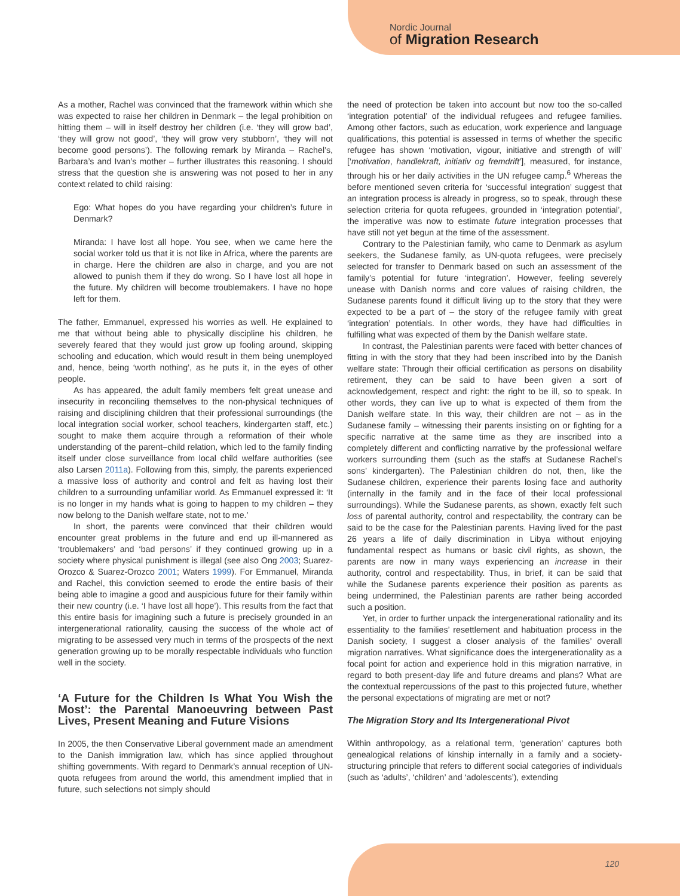Nordic Journal
of Migration Research
As a mother, Rachel was convinced that the framework within which she was expected to raise her children in Denmark – the legal prohibition on hitting them – will in itself destroy her children (i.e. ‘they will grow bad’, ‘they will grow not good’, ‘they will grow very stubborn’, ‘they will not become good persons’). The following remark by Miranda – Rachel’s, Barbara’s and Ivan’s mother – further illustrates this reasoning. I should stress that the question she is answering was not posed to her in any context related to child raising:
Ego: What hopes do you have regarding your children’s future in Denmark?
Miranda: I have lost all hope. You see, when we came here the social worker told us that it is not like in Africa, where the parents are in charge. Here the children are also in charge, and you are not allowed to punish them if they do wrong. So I have lost all hope in the future. My children will become troublemakers. I have no hope left for them.
The father, Emmanuel, expressed his worries as well. He explained to me that without being able to physically discipline his children, he severely feared that they would just grow up fooling around, skipping schooling and education, which would result in them being unemployed and, hence, being ‘worth nothing’, as he puts it, in the eyes of other people.
As has appeared, the adult family members felt great unease and insecurity in reconciling themselves to the non-physical techniques of raising and disciplining children that their professional surroundings (the local integration social worker, school teachers, kindergarten staff, etc.) sought to make them acquire through a reformation of their whole understanding of the parent–child relation, which led to the family finding itself under close surveillance from local child welfare authorities (see also Larsen 2011a). Following from this, simply, the parents experienced a massive loss of authority and control and felt as having lost their children to a surrounding unfamiliar world. As Emmanuel expressed it: ‘It is no longer in my hands what is going to happen to my children – they now belong to the Danish welfare state, not to me.’
In short, the parents were convinced that their children would encounter great problems in the future and end up ill-mannered as ‘troublemakers’ and ‘bad persons’ if they continued growing up in a society where physical punishment is illegal (see also Ong 2003; Suarez-Orozco & Suarez-Orozco 2001; Waters 1999). For Emmanuel, Miranda and Rachel, this conviction seemed to erode the entire basis of their being able to imagine a good and auspicious future for their family within their new country (i.e. ‘I have lost all hope’). This results from the fact that this entire basis for imagining such a future is precisely grounded in an intergenerational rationality, causing the success of the whole act of migrating to be assessed very much in terms of the prospects of the next generation growing up to be morally respectable individuals who function well in the society.
‘A Future for the Children Is What You Wish the Most’: the Parental Manoeuvring between Past Lives, Present Meaning and Future Visions
In 2005, the then Conservative Liberal government made an amendment to the Danish immigration law, which has since applied throughout shifting governments. With regard to Denmark’s annual reception of UN-quota refugees from around the world, this amendment implied that in future, such selections not simply should
the need of protection be taken into account but now too the so-called ‘integration potential’ of the individual refugees and refugee families. Among other factors, such as education, work experience and language qualifications, this potential is assessed in terms of whether the specific refugee has shown ‘motivation, vigour, initiative and strength of will’ [‘motivation, handlekraft, initiativ og fremdrift’], measured, for instance, through his or her daily activities in the UN refugee camp.<sup>6</sup> Whereas the before mentioned seven criteria for ‘successful integration’ suggest that an integration process is already in progress, so to speak, through these selection criteria for quota refugees, grounded in ‘integration potential’, the imperative was now to estimate future integration processes that have still not yet begun at the time of the assessment.
Contrary to the Palestinian family, who came to Denmark as asylum seekers, the Sudanese family, as UN-quota refugees, were precisely selected for transfer to Denmark based on such an assessment of the family’s potential for future ‘integration’. However, feeling severely unease with Danish norms and core values of raising children, the Sudanese parents found it difficult living up to the story that they were expected to be a part of – the story of the refugee family with great ‘integration’ potentials. In other words, they have had difficulties in fulfilling what was expected of them by the Danish welfare state.
In contrast, the Palestinian parents were faced with better chances of fitting in with the story that they had been inscribed into by the Danish welfare state: Through their official certification as persons on disability retirement, they can be said to have been given a sort of acknowledgement, respect and right: the right to be ill, so to speak. In other words, they can live up to what is expected of them from the Danish welfare state. In this way, their children are not – as in the Sudanese family – witnessing their parents insisting on or fighting for a specific narrative at the same time as they are inscribed into a completely different and conflicting narrative by the professional welfare workers surrounding them (such as the staffs at Sudanese Rachel’s sons’ kindergarten). The Palestinian children do not, then, like the Sudanese children, experience their parents losing face and authority (internally in the family and in the face of their local professional surroundings). While the Sudanese parents, as shown, exactly felt such loss of parental authority, control and respectability, the contrary can be said to be the case for the Palestinian parents. Having lived for the past 26 years a life of daily discrimination in Libya without enjoying fundamental respect as humans or basic civil rights, as shown, the parents are now in many ways experiencing an increase in their authority, control and respectability. Thus, in brief, it can be said that while the Sudanese parents experience their position as parents as being undermined, the Palestinian parents are rather being accorded such a position.
Yet, in order to further unpack the intergenerational rationality and its essentiality to the families’ resettlement and habituation process in the Danish society, I suggest a closer analysis of the families’ overall migration narratives. What significance does the intergenerationality as a focal point for action and experience hold in this migration narrative, in regard to both present-day life and future dreams and plans? What are the contextual repercussions of the past to this projected future, whether the personal expectations of migrating are met or not?
The Migration Story and Its Intergenerational Pivot
Within anthropology, as a relational term, ‘generation’ captures both genealogical relations of kinship internally in a family and a society-structuring principle that refers to different social categories of individuals (such as ‘adults’, ‘children’ and ‘adolescents’), extending
120